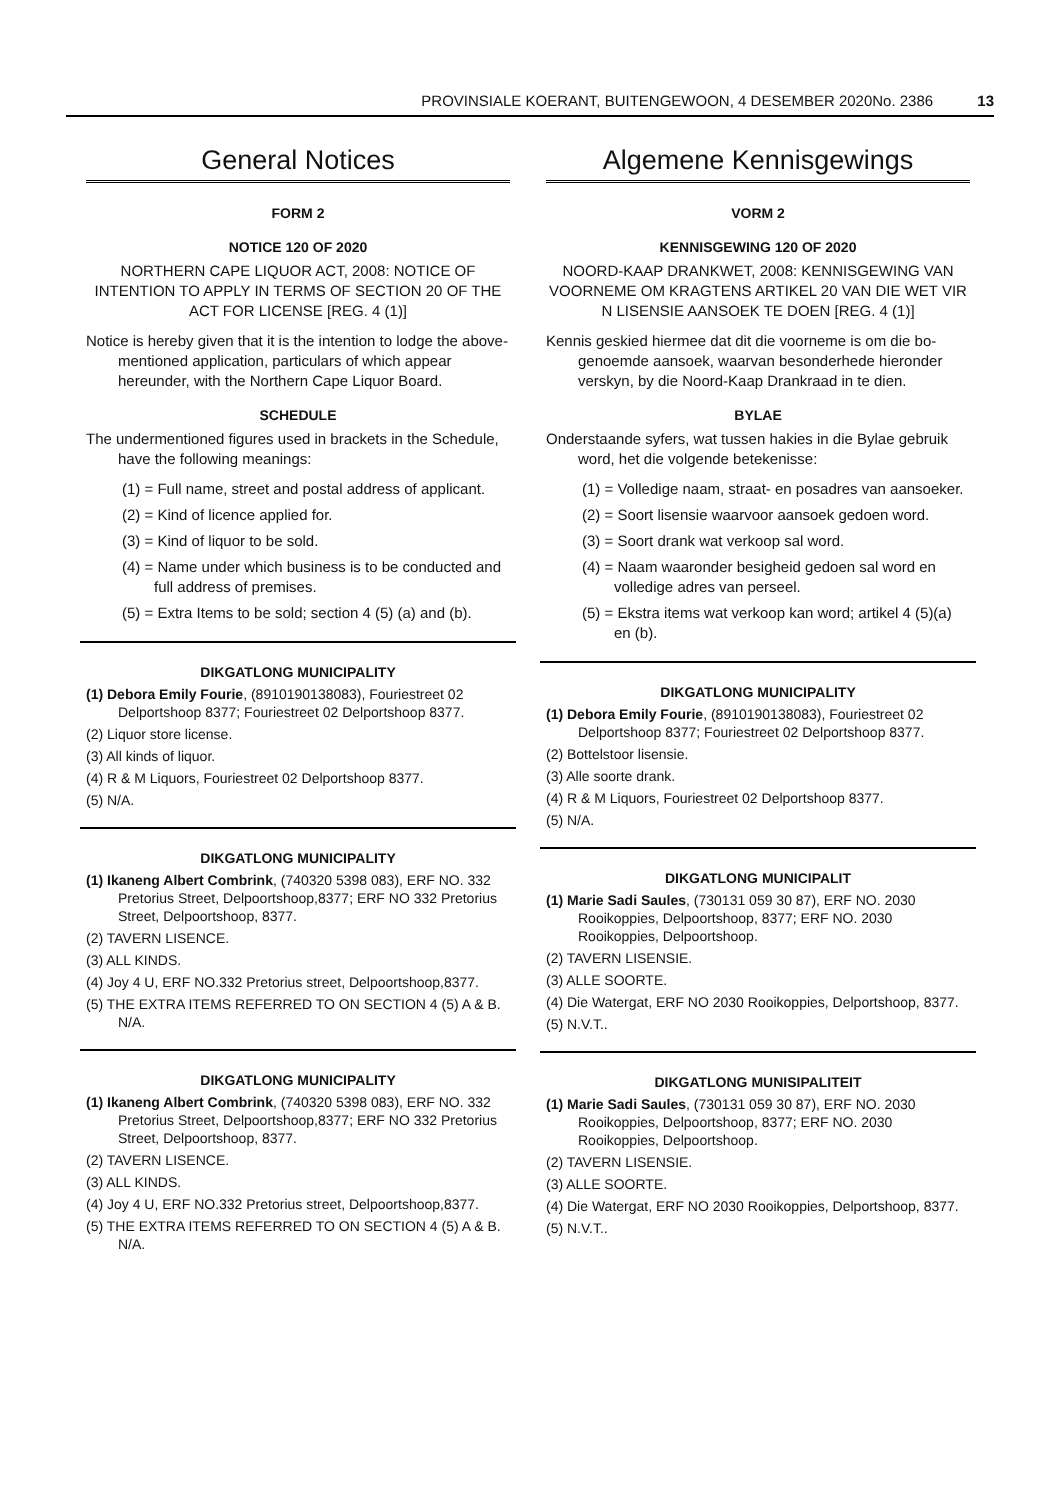PROVINSIALE KOERANT, BUITENGEWOON, 4 DESEMBER 2020No. 2386 13
General Notices
FORM 2
NOTICE 120 OF 2020
NORTHERN CAPE LIQUOR ACT, 2008: NOTICE OF INTENTION TO APPLY IN TERMS OF SECTION 20 OF THE ACT FOR LICENSE [REG. 4 (1)]
Notice is hereby given that it is the intention to lodge the above-mentioned application, particulars of which appear hereunder, with the Northern Cape Liquor Board.
SCHEDULE
The undermentioned figures used in brackets in the Schedule, have the following meanings:
(1) = Full name, street and postal address of applicant.
(2) = Kind of licence applied for.
(3) = Kind of liquor to be sold.
(4) = Name under which business is to be conducted and full address of premises.
(5) = Extra Items to be sold; section 4 (5) (a) and (b).
DIKGATLONG MUNICIPALITY
(1) Debora Emily Fourie, (8910190138083), Fouriestreet 02 Delportshoop 8377; Fouriestreet 02 Delportshoop 8377.
(2) Liquor store license.
(3) All kinds of liquor.
(4) R & M Liquors, Fouriestreet 02 Delportshoop 8377.
(5) N/A.
DIKGATLONG MUNICIPALITY
(1) Ikaneng Albert Combrink, (740320 5398 083), ERF NO. 332 Pretorius Street, Delpoortshoop,8377; ERF NO 332 Pretorius Street, Delpoortshoop, 8377.
(2) TAVERN LISENCE.
(3) ALL KINDS.
(4) Joy 4 U, ERF NO.332 Pretorius street, Delpoortshoop,8377.
(5) THE EXTRA ITEMS REFERRED TO ON SECTION 4 (5) A & B. N/A.
DIKGATLONG MUNICIPALITY
(1) Ikaneng Albert Combrink, (740320 5398 083), ERF NO. 332 Pretorius Street, Delpoortshoop,8377; ERF NO 332 Pretorius Street, Delpoortshoop, 8377.
(2) TAVERN LISENCE.
(3) ALL KINDS.
(4) Joy 4 U, ERF NO.332 Pretorius street, Delpoortshoop,8377.
(5) THE EXTRA ITEMS REFERRED TO ON SECTION 4 (5) A & B. N/A.
Algemene Kennisgewings
VORM 2
KENNISGEWING 120 OF 2020
NOORD-KAAP DRANKWET, 2008: KENNISGEWING VAN VOORNEME OM KRAGTENS ARTIKEL 20 VAN DIE WET VIR N LISENSIE AANSOEK TE DOEN [REG. 4 (1)]
Kennis geskied hiermee dat dit die voorneme is om die bo-genoemde aansoek, waarvan besonderhede hieronder verskyn, by die Noord-Kaap Drankraad in te dien.
BYLAE
Onderstaande syfers, wat tussen hakies in die Bylae gebruik word, het die volgende betekenisse:
(1) = Volledige naam, straat- en posadres van aansoeker.
(2) = Soort lisensie waarvoor aansoek gedoen word.
(3) = Soort drank wat verkoop sal word.
(4) = Naam waaronder besigheid gedoen sal word en volledige adres van perseel.
(5) = Ekstra items wat verkoop kan word; artikel 4 (5)(a) en (b).
DIKGATLONG MUNICIPALITY
(1) Debora Emily Fourie, (8910190138083), Fouriestreet 02 Delportshoop 8377; Fouriestreet 02 Delportshoop 8377.
(2) Bottelstoor lisensie.
(3) Alle soorte drank.
(4) R & M Liquors, Fouriestreet 02 Delportshoop 8377.
(5) N/A.
DIKGATLONG MUNICIPALIT
(1) Marie Sadi Saules, (730131 059 30 87), ERF NO. 2030 Rooikoppies, Delpoortshoop, 8377; ERF NO. 2030 Rooikoppies, Delpoortshoop.
(2) TAVERN LISENSIE.
(3) ALLE SOORTE.
(4) Die Watergat, ERF NO 2030 Rooikoppies, Delportshoop, 8377.
(5) N.V.T..
DIKGATLONG MUNISIPALITEIT
(1) Marie Sadi Saules, (730131 059 30 87), ERF NO. 2030 Rooikoppies, Delpoortshoop, 8377; ERF NO. 2030 Rooikoppies, Delpoortshoop.
(2) TAVERN LISENSIE.
(3) ALLE SOORTE.
(4) Die Watergat, ERF NO 2030 Rooikoppies, Delportshoop, 8377.
(5) N.V.T..